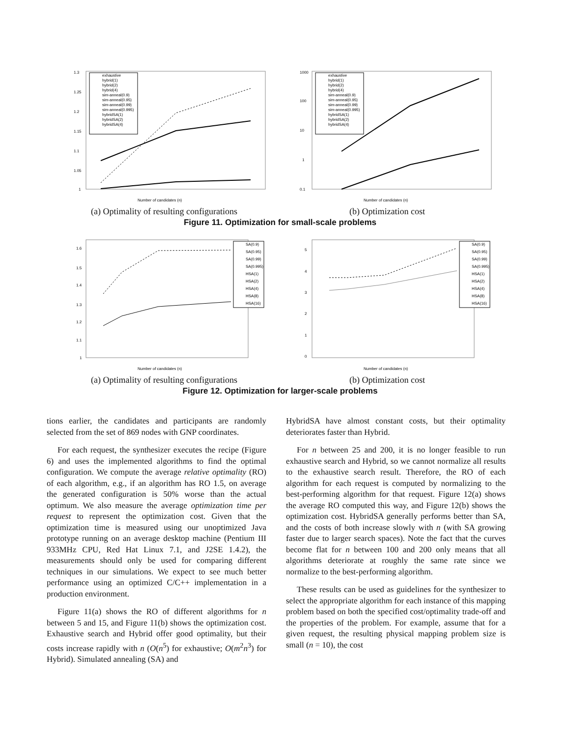1.3
1.25
1.2
1.15
1.1
1.05
1
Number of candidates (n)
exhaustive
hybrid(1)
hybrid(2)
hybrid(4)
sim-anneal(0.9)
sim-anneal(0.95)
sim-anneal(0.99)
sim-anneal(0.995)
hybridSA(1)
hybridSA(2)
hybridSA(4)
1000
100
10
1
0.1
Number of candidates (n)
exhaustive
hybrid(1)
hybrid(2)
hybrid(4)
sim-anneal(0.9)
sim-anneal(0.95)
sim-anneal(0.99)
sim-anneal(0.995)
hybridSA(1)
hybridSA(2)
hybridSA(4)
(a) Optimality of resulting configurations (b) Optimization cost
Figure 11. Optimization for small-scale problems
1.6
1.5
1.4
1.3
1.2
1.1
1
Number of candidates (n)
SA(0.9)
SA(0.95)
SA(0.99)
SA(0.995)
HSA(1)
HSA(2)
HSA(4)
HSA(8)
HSA(16)
5
4
3
2
1
0
Number of candidates (n)
SA(0.9)
SA(0.95)
SA(0.99)
SA(0.995)
HSA(1)
HSA(2)
HSA(4)
HSA(8)
HSA(16)
(a) Optimality of resulting configurations (b) Optimization cost
Figure 12. Optimization for larger-scale problems
tions earlier, the candidates and participants are randomly selected from the set of 869 nodes with GNP coordinates.
For each request, the synthesizer executes the recipe (Figure 6) and uses the implemented algorithms to find the optimal configuration. We compute the average relative optimality (RO) of each algorithm, e.g., if an algorithm has RO 1.5, on average the generated configuration is 50% worse than the actual optimum. We also measure the average optimization time per request to represent the optimization cost. Given that the optimization time is measured using our unoptimized Java prototype running on an average desktop machine (Pentium III 933MHz CPU, Red Hat Linux 7.1, and J2SE 1.4.2), the measurements should only be used for comparing different techniques in our simulations. We expect to see much better performance using an optimized C/C++ implementation in a production environment.
Figure 11(a) shows the RO of different algorithms for n between 5 and 15, and Figure 11(b) shows the optimization cost. Exhaustive search and Hybrid offer good optimality, but their costs increase rapidly with n (O(n<sup>5</sup>) for exhaustive; O(m<sup>2</sup>n<sup>3</sup>) for Hybrid). Simulated annealing (SA) and
HybridSA have almost constant costs, but their optimality deteriorates faster than Hybrid.
For n between 25 and 200, it is no longer feasible to run exhaustive search and Hybrid, so we cannot normalize all results to the exhaustive search result. Therefore, the RO of each algorithm for each request is computed by normalizing to the best-performing algorithm for that request. Figure 12(a) shows the average RO computed this way, and Figure 12(b) shows the optimization cost. HybridSA generally performs better than SA, and the costs of both increase slowly with n (with SA growing faster due to larger search spaces). Note the fact that the curves become flat for n between 100 and 200 only means that all algorithms deteriorate at roughly the same rate since we normalize to the best-performing algorithm.
These results can be used as guidelines for the synthesizer to select the appropriate algorithm for each instance of this mapping problem based on both the specified cost/optimality trade-off and the properties of the problem. For example, assume that for a given request, the resulting physical mapping problem size is small (n = 10), the cost